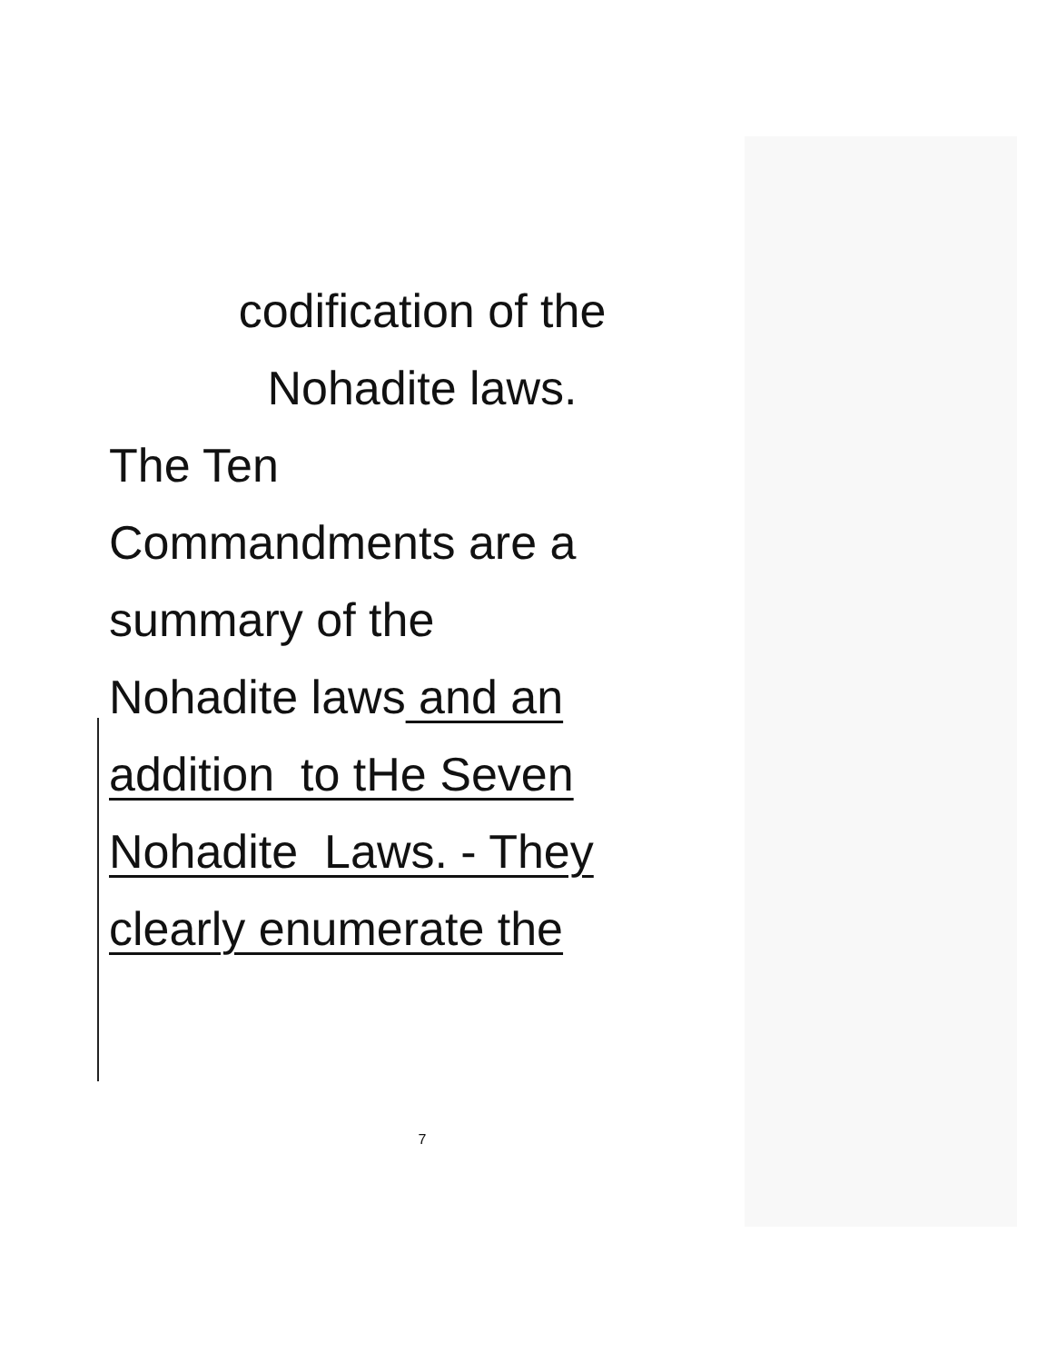codification of the
Nohadite laws.
The Ten
Commandments are a
summary of the
Nohadite laws and an
addition to tHe Seven
Nohadite Laws. - They
clearly enumerate the
7